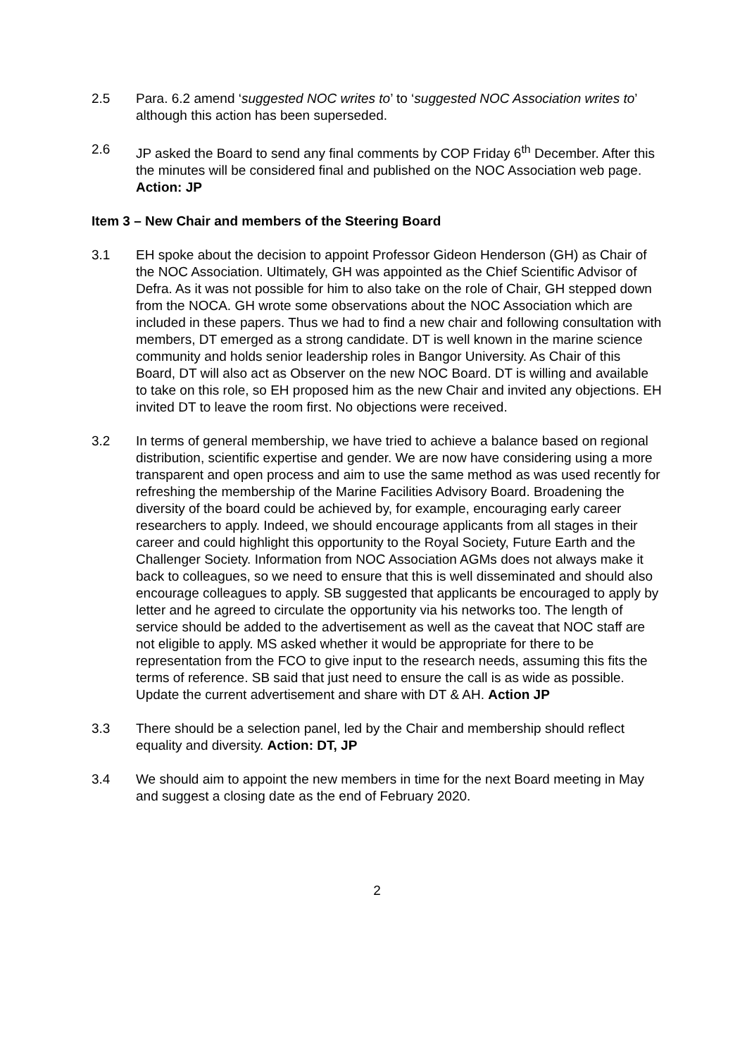2.5 Para. 6.2 amend ‘suggested NOC writes to’ to ‘suggested NOC Association writes to’ although this action has been superseded.
2.6 JP asked the Board to send any final comments by COP Friday 6<sup>th</sup> December. After this the minutes will be considered final and published on the NOC Association web page. Action: JP
Item 3 – New Chair and members of the Steering Board
3.1 EH spoke about the decision to appoint Professor Gideon Henderson (GH) as Chair of the NOC Association. Ultimately, GH was appointed as the Chief Scientific Advisor of Defra. As it was not possible for him to also take on the role of Chair, GH stepped down from the NOCA. GH wrote some observations about the NOC Association which are included in these papers. Thus we had to find a new chair and following consultation with members, DT emerged as a strong candidate. DT is well known in the marine science community and holds senior leadership roles in Bangor University. As Chair of this Board, DT will also act as Observer on the new NOC Board. DT is willing and available to take on this role, so EH proposed him as the new Chair and invited any objections. EH invited DT to leave the room first. No objections were received.
3.2 In terms of general membership, we have tried to achieve a balance based on regional distribution, scientific expertise and gender. We are now have considering using a more transparent and open process and aim to use the same method as was used recently for refreshing the membership of the Marine Facilities Advisory Board. Broadening the diversity of the board could be achieved by, for example, encouraging early career researchers to apply. Indeed, we should encourage applicants from all stages in their career and could highlight this opportunity to the Royal Society, Future Earth and the Challenger Society. Information from NOC Association AGMs does not always make it back to colleagues, so we need to ensure that this is well disseminated and should also encourage colleagues to apply. SB suggested that applicants be encouraged to apply by letter and he agreed to circulate the opportunity via his networks too. The length of service should be added to the advertisement as well as the caveat that NOC staff are not eligible to apply. MS asked whether it would be appropriate for there to be representation from the FCO to give input to the research needs, assuming this fits the terms of reference. SB said that just need to ensure the call is as wide as possible. Update the current advertisement and share with DT & AH. Action JP
3.3 There should be a selection panel, led by the Chair and membership should reflect equality and diversity. Action: DT, JP
3.4 We should aim to appoint the new members in time for the next Board meeting in May and suggest a closing date as the end of February 2020.
2